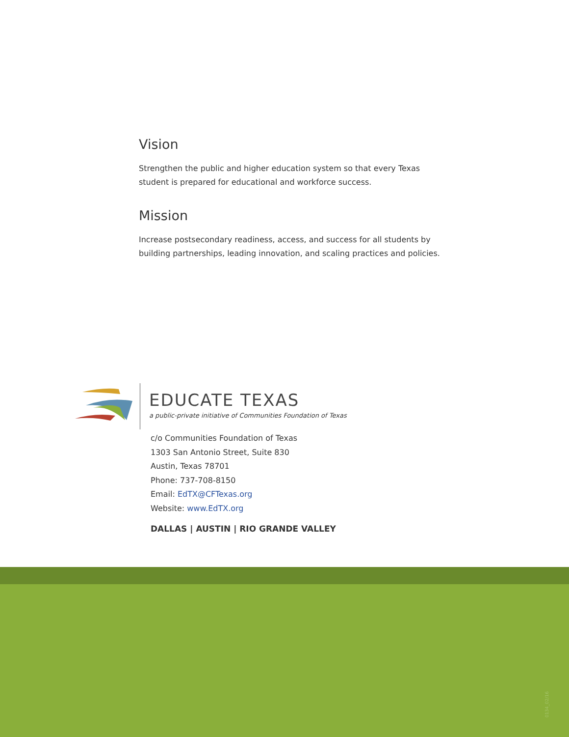Vision
Strengthen the public and higher education system so that every Texas student is prepared for educational and workforce success.
Mission
Increase postsecondary readiness, access, and success for all students by building partnerships, leading innovation, and scaling practices and policies.
EDUCATE TEXAS
a public-private initiative of Communities Foundation of Texas
c/o Communities Foundation of Texas
1303 San Antonio Street, Suite 830
Austin, Texas 78701
Phone: 737-708-8150
Email: EdTX@CFTexas.org
Website: www.EdTX.org
DALLAS | AUSTIN | RIO GRANDE VALLEY
0134_02/16